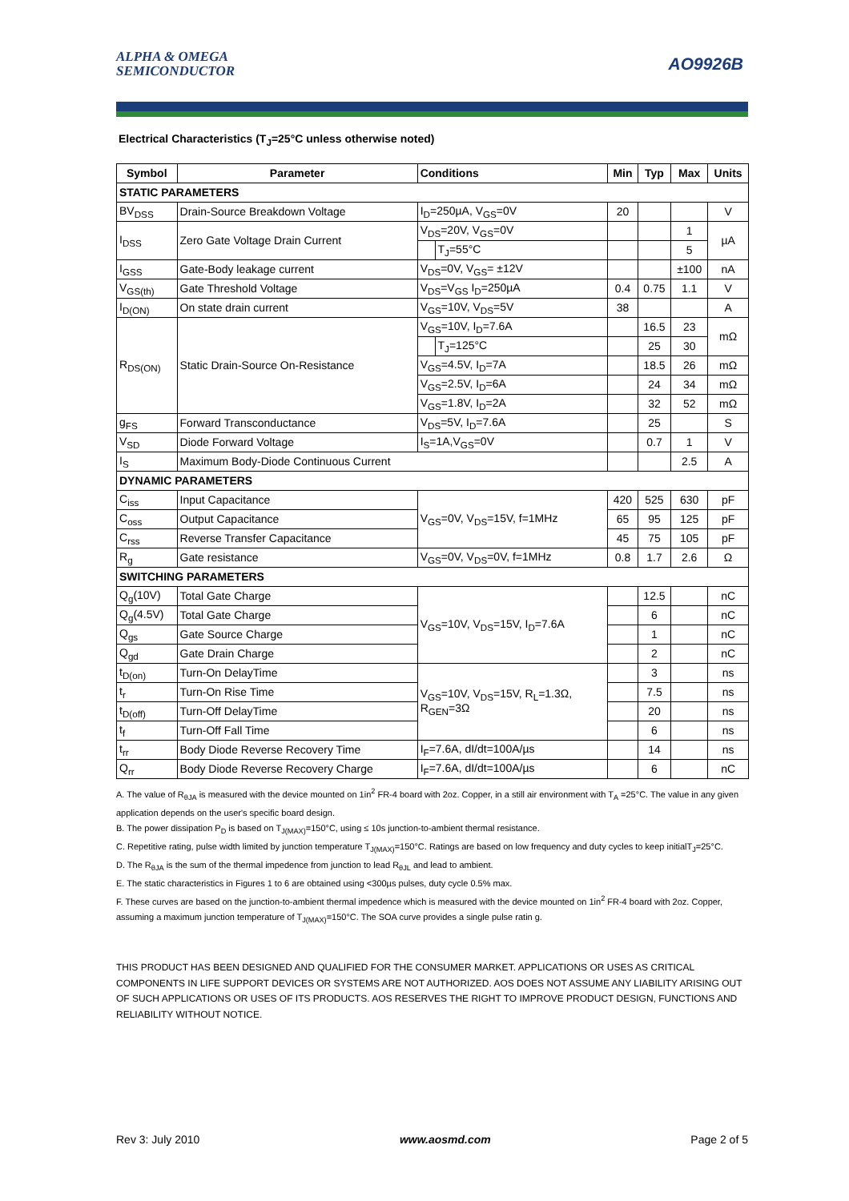ALPHA & OMEGA
SEMICONDUCTOR
AO9926B
Electrical Characteristics (T<sub>J</sub>=25°C unless otherwise noted)
| Symbol | Parameter | Conditions | | Min | Typ | Max | Units |
| --- | --- | --- | --- | --- | --- | --- | --- |
| STATIC PARAMETERS | | | | | | | |
| BV<sub>DSS</sub> | Drain-Source Breakdown Voltage | I<sub>D</sub>=250µA, V<sub>GS</sub>=0V | | 20 | | | V |
| I<sub>DSS</sub> | Zero Gate Voltage Drain Current | V<sub>DS</sub>=20V, V<sub>GS</sub>=0V | | | | 1 | µA |
| | | | T<sub>J</sub>=55°C | | | 5 | |
| I<sub>GSS</sub> | Gate-Body leakage current | V<sub>DS</sub>=0V, V<sub>GS</sub>= ±12V | | | | ±100 | nA |
| V<sub>GS(th)</sub> | Gate Threshold Voltage | V<sub>DS</sub>=V<sub>GS</sub> I<sub>D</sub>=250µA | | 0.4 | 0.75 | 1.1 | V |
| I<sub>D(ON)</sub> | On state drain current | V<sub>GS</sub>=10V, V<sub>DS</sub>=5V | | 38 | | | A |
| R<sub>DS(ON)</sub> | Static Drain-Source On-Resistance | V<sub>GS</sub>=10V, I<sub>D</sub>=7.6A | | | 16.5 | 23 | mΩ |
| | | | T<sub>J</sub>=125°C | | 25 | 30 | |
| | | V<sub>GS</sub>=4.5V, I<sub>D</sub>=7A | | | 18.5 | 26 | mΩ |
| | | V<sub>GS</sub>=2.5V, I<sub>D</sub>=6A | | | 24 | 34 | mΩ |
| | | V<sub>GS</sub>=1.8V, I<sub>D</sub>=2A | | | 32 | 52 | mΩ |
| g<sub>FS</sub> | Forward Transconductance | V<sub>DS</sub>=5V, I<sub>D</sub>=7.6A | | | 25 | | S |
| V<sub>SD</sub> | Diode Forward Voltage | I<sub>S</sub>=1A,V<sub>GS</sub>=0V | | | 0.7 | 1 | V |
| I<sub>S</sub> | Maximum Body-Diode Continuous Current | | | | | 2.5 | A |
| DYNAMIC PARAMETERS | | | | | | | |
| C<sub>iss</sub> | Input Capacitance | V<sub>GS</sub>=0V, V<sub>DS</sub>=15V, f=1MHz | | 420 | 525 | 630 | pF |
| C<sub>oss</sub> | Output Capacitance | | | 65 | 95 | 125 | pF |
| C<sub>rss</sub> | Reverse Transfer Capacitance | | | 45 | 75 | 105 | pF |
| R<sub>g</sub> | Gate resistance | V<sub>GS</sub>=0V, V<sub>DS</sub>=0V, f=1MHz | | 0.8 | 1.7 | 2.6 | Ω |
| SWITCHING PARAMETERS | | | | | | | |
| Q<sub>g</sub>(10V) | Total Gate Charge | V<sub>GS</sub>=10V, V<sub>DS</sub>=15V, I<sub>D</sub>=7.6A | | | 12.5 | | nC |
| Q<sub>g</sub>(4.5V) | Total Gate Charge | | | | 6 | | nC |
| Q<sub>gs</sub> | Gate Source Charge | | | | 1 | | nC |
| Q<sub>gd</sub> | Gate Drain Charge | | | | 2 | | nC |
| t<sub>D(on)</sub> | Turn-On DelayTime | V<sub>GS</sub>=10V, V<sub>DS</sub>=15V, R<sub>L</sub>=1.3Ω, R<sub>GEN</sub>=3Ω | | | 3 | | ns |
| t<sub>r</sub> | Turn-On Rise Time | | | | 7.5 | | ns |
| t<sub>D(off)</sub> | Turn-Off DelayTime | | | | 20 | | ns |
| t<sub>f</sub> | Turn-Off Fall Time | | | | 6 | | ns |
| t<sub>rr</sub> | Body Diode Reverse Recovery Time | I<sub>F</sub>=7.6A, dI/dt=100A/µs | | | 14 | | ns |
| Q<sub>rr</sub> | Body Diode Reverse Recovery Charge | I<sub>F</sub>=7.6A, dI/dt=100A/µs | | | 6 | | nC |
A. The value of R<sub>θJA</sub> is measured with the device mounted on 1in<sup>2</sup> FR-4 board with 2oz. Copper, in a still air environment with T<sub>A</sub> =25°C. The value in any given application depends on the user's specific board design.
B. The power dissipation P<sub>D</sub> is based on T<sub>J(MAX)</sub>=150°C, using ≤ 10s junction-to-ambient thermal resistance.
C. Repetitive rating, pulse width limited by junction temperature T<sub>J(MAX)</sub>=150°C. Ratings are based on low frequency and duty cycles to keep initialT<sub>J</sub>=25°C.
D. The R<sub>θJA</sub> is the sum of the thermal impedence from junction to lead R<sub>θJL</sub> and lead to ambient.
E. The static characteristics in Figures 1 to 6 are obtained using <300µs pulses, duty cycle 0.5% max.
F. These curves are based on the junction-to-ambient thermal impedence which is measured with the device mounted on 1in<sup>2</sup> FR-4 board with 2oz. Copper, assuming a maximum junction temperature of T<sub>J(MAX)</sub>=150°C. The SOA curve provides a single pulse ratin g.
THIS PRODUCT HAS BEEN DESIGNED AND QUALIFIED FOR THE CONSUMER MARKET. APPLICATIONS OR USES AS CRITICAL COMPONENTS IN LIFE SUPPORT DEVICES OR SYSTEMS ARE NOT AUTHORIZED. AOS DOES NOT ASSUME ANY LIABILITY ARISING OUT OF SUCH APPLICATIONS OR USES OF ITS PRODUCTS. AOS RESERVES THE RIGHT TO IMPROVE PRODUCT DESIGN, FUNCTIONS AND RELIABILITY WITHOUT NOTICE.
Rev 3: July 2010 www.aosmd.com Page 2 of 5